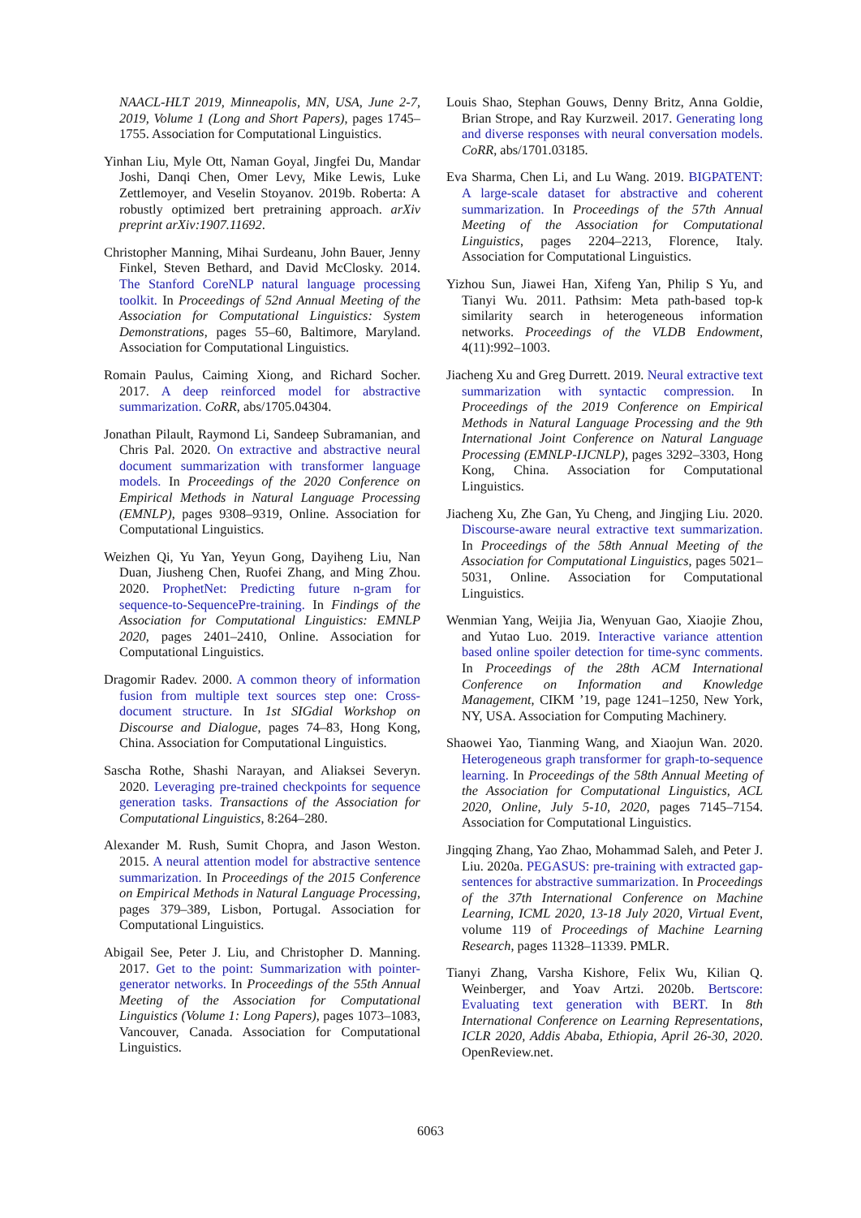NAACL-HLT 2019, Minneapolis, MN, USA, June 2-7, 2019, Volume 1 (Long and Short Papers), pages 1745–1755. Association for Computational Linguistics.
Yinhan Liu, Myle Ott, Naman Goyal, Jingfei Du, Mandar Joshi, Danqi Chen, Omer Levy, Mike Lewis, Luke Zettlemoyer, and Veselin Stoyanov. 2019b. Roberta: A robustly optimized bert pretraining approach. arXiv preprint arXiv:1907.11692.
Christopher Manning, Mihai Surdeanu, John Bauer, Jenny Finkel, Steven Bethard, and David McClosky. 2014. The Stanford CoreNLP natural language processing toolkit. In Proceedings of 52nd Annual Meeting of the Association for Computational Linguistics: System Demonstrations, pages 55–60, Baltimore, Maryland. Association for Computational Linguistics.
Romain Paulus, Caiming Xiong, and Richard Socher. 2017. A deep reinforced model for abstractive summarization. CoRR, abs/1705.04304.
Jonathan Pilault, Raymond Li, Sandeep Subramanian, and Chris Pal. 2020. On extractive and abstractive neural document summarization with transformer language models. In Proceedings of the 2020 Conference on Empirical Methods in Natural Language Processing (EMNLP), pages 9308–9319, Online. Association for Computational Linguistics.
Weizhen Qi, Yu Yan, Yeyun Gong, Dayiheng Liu, Nan Duan, Jiusheng Chen, Ruofei Zhang, and Ming Zhou. 2020. ProphetNet: Predicting future n-gram for sequence-to-SequencePre-training. In Findings of the Association for Computational Linguistics: EMNLP 2020, pages 2401–2410, Online. Association for Computational Linguistics.
Dragomir Radev. 2000. A common theory of information fusion from multiple text sources step one: Cross-document structure. In 1st SIGdial Workshop on Discourse and Dialogue, pages 74–83, Hong Kong, China. Association for Computational Linguistics.
Sascha Rothe, Shashi Narayan, and Aliaksei Severyn. 2020. Leveraging pre-trained checkpoints for sequence generation tasks. Transactions of the Association for Computational Linguistics, 8:264–280.
Alexander M. Rush, Sumit Chopra, and Jason Weston. 2015. A neural attention model for abstractive sentence summarization. In Proceedings of the 2015 Conference on Empirical Methods in Natural Language Processing, pages 379–389, Lisbon, Portugal. Association for Computational Linguistics.
Abigail See, Peter J. Liu, and Christopher D. Manning. 2017. Get to the point: Summarization with pointer-generator networks. In Proceedings of the 55th Annual Meeting of the Association for Computational Linguistics (Volume 1: Long Papers), pages 1073–1083, Vancouver, Canada. Association for Computational Linguistics.
Louis Shao, Stephan Gouws, Denny Britz, Anna Goldie, Brian Strope, and Ray Kurzweil. 2017. Generating long and diverse responses with neural conversation models. CoRR, abs/1701.03185.
Eva Sharma, Chen Li, and Lu Wang. 2019. BIGPATENT: A large-scale dataset for abstractive and coherent summarization. In Proceedings of the 57th Annual Meeting of the Association for Computational Linguistics, pages 2204–2213, Florence, Italy. Association for Computational Linguistics.
Yizhou Sun, Jiawei Han, Xifeng Yan, Philip S Yu, and Tianyi Wu. 2011. Pathsim: Meta path-based top-k similarity search in heterogeneous information networks. Proceedings of the VLDB Endowment, 4(11):992–1003.
Jiacheng Xu and Greg Durrett. 2019. Neural extractive text summarization with syntactic compression. In Proceedings of the 2019 Conference on Empirical Methods in Natural Language Processing and the 9th International Joint Conference on Natural Language Processing (EMNLP-IJCNLP), pages 3292–3303, Hong Kong, China. Association for Computational Linguistics.
Jiacheng Xu, Zhe Gan, Yu Cheng, and Jingjing Liu. 2020. Discourse-aware neural extractive text summarization. In Proceedings of the 58th Annual Meeting of the Association for Computational Linguistics, pages 5021–5031, Online. Association for Computational Linguistics.
Wenmian Yang, Weijia Jia, Wenyuan Gao, Xiaojie Zhou, and Yutao Luo. 2019. Interactive variance attention based online spoiler detection for time-sync comments. In Proceedings of the 28th ACM International Conference on Information and Knowledge Management, CIKM ’19, page 1241–1250, New York, NY, USA. Association for Computing Machinery.
Shaowei Yao, Tianming Wang, and Xiaojun Wan. 2020. Heterogeneous graph transformer for graph-to-sequence learning. In Proceedings of the 58th Annual Meeting of the Association for Computational Linguistics, ACL 2020, Online, July 5-10, 2020, pages 7145–7154. Association for Computational Linguistics.
Jingqing Zhang, Yao Zhao, Mohammad Saleh, and Peter J. Liu. 2020a. PEGASUS: pre-training with extracted gap-sentences for abstractive summarization. In Proceedings of the 37th International Conference on Machine Learning, ICML 2020, 13-18 July 2020, Virtual Event, volume 119 of Proceedings of Machine Learning Research, pages 11328–11339. PMLR.
Tianyi Zhang, Varsha Kishore, Felix Wu, Kilian Q. Weinberger, and Yoav Artzi. 2020b. Bertscore: Evaluating text generation with BERT. In 8th International Conference on Learning Representations, ICLR 2020, Addis Ababa, Ethiopia, April 26-30, 2020. OpenReview.net.
6063